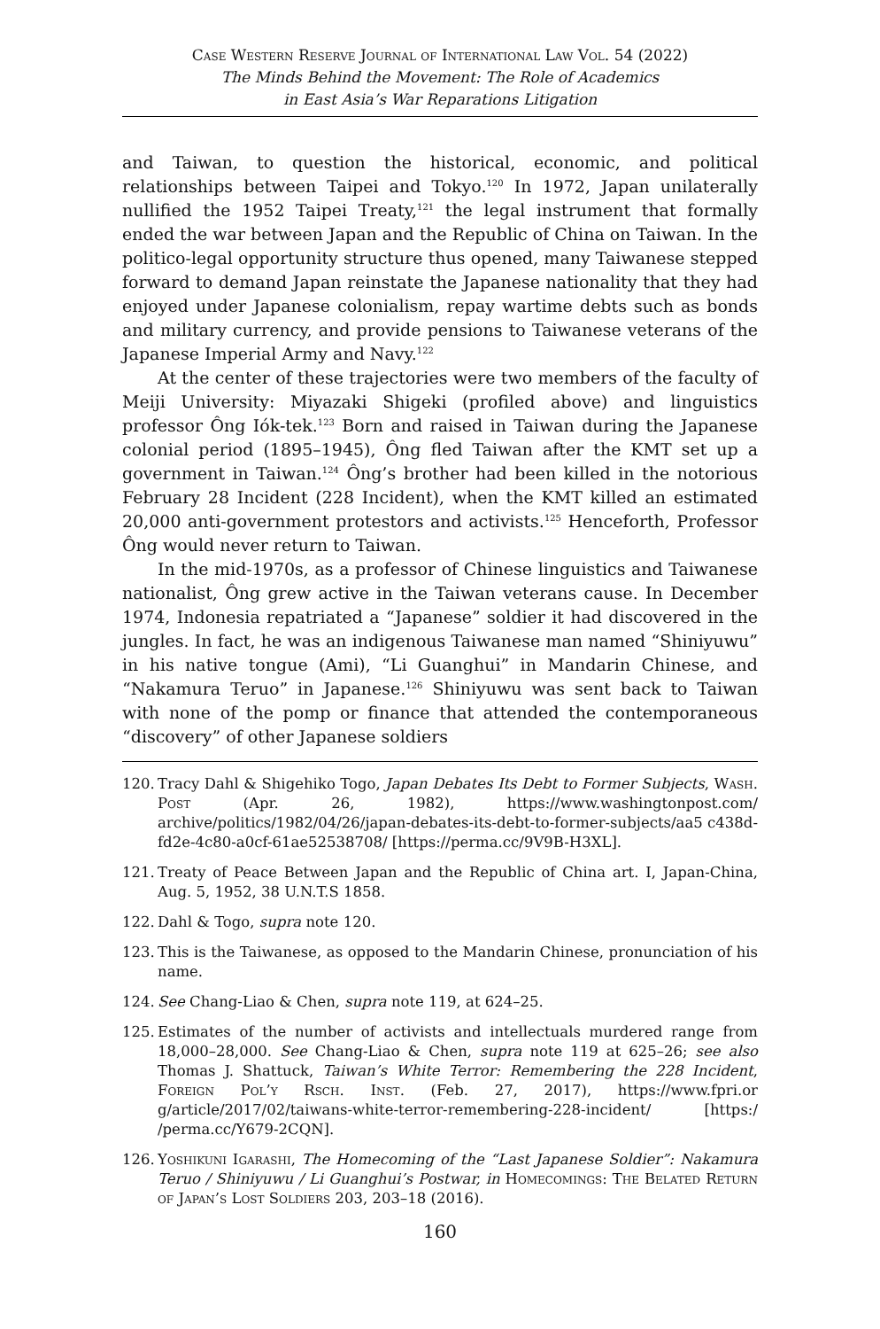Case Western Reserve Journal of International Law Vol. 54 (2022)
The Minds Behind the Movement: The Role of Academics
in East Asia’s War Reparations Litigation
and Taiwan, to question the historical, economic, and political relationships between Taipei and Tokyo.<sup>120</sup> In 1972, Japan unilaterally nullified the 1952 Taipei Treaty,<sup>121</sup> the legal instrument that formally ended the war between Japan and the Republic of China on Taiwan. In the politico-legal opportunity structure thus opened, many Taiwanese stepped forward to demand Japan reinstate the Japanese nationality that they had enjoyed under Japanese colonialism, repay wartime debts such as bonds and military currency, and provide pensions to Taiwanese veterans of the Japanese Imperial Army and Navy.<sup>122</sup>
At the center of these trajectories were two members of the faculty of Meiji University: Miyazaki Shigeki (profiled above) and linguistics professor Ông Iók-tek.<sup>123</sup> Born and raised in Taiwan during the Japanese colonial period (1895–1945), Ông fled Taiwan after the KMT set up a government in Taiwan.<sup>124</sup> Ông’s brother had been killed in the notorious February 28 Incident (228 Incident), when the KMT killed an estimated 20,000 anti-government protestors and activists.<sup>125</sup> Henceforth, Professor Ông would never return to Taiwan.
In the mid-1970s, as a professor of Chinese linguistics and Taiwanese nationalist, Ông grew active in the Taiwan veterans cause. In December 1974, Indonesia repatriated a “Japanese” soldier it had discovered in the jungles. In fact, he was an indigenous Taiwanese man named “Shiniyuwu” in his native tongue (Ami), “Li Guanghui” in Mandarin Chinese, and “Nakamura Teruo” in Japanese.<sup>126</sup> Shiniyuwu was sent back to Taiwan with none of the pomp or finance that attended the contemporaneous “discovery” of other Japanese soldiers
120. Tracy Dahl & Shigehiko Togo, Japan Debates Its Debt to Former Subjects, Wash. Post (Apr. 26, 1982), https://www.washingtonpost.com/ archive/politics/1982/04/26/japan-debates-its-debt-to-former-subjects/aa5 c438d-fd2e-4c80-a0cf-61ae52538708/ [https://perma.cc/9V9B-H3XL].
121. Treaty of Peace Between Japan and the Republic of China art. I, Japan-China, Aug. 5, 1952, 38 U.N.T.S 1858.
122. Dahl & Togo, supra note 120.
123. This is the Taiwanese, as opposed to the Mandarin Chinese, pronunciation of his name.
124. See Chang-Liao & Chen, supra note 119, at 624–25.
125. Estimates of the number of activists and intellectuals murdered range from 18,000–28,000. See Chang-Liao & Chen, supra note 119 at 625–26; see also Thomas J. Shattuck, Taiwan’s White Terror: Remembering the 228 Incident, Foreign Pol’y Rsch. Inst. (Feb. 27, 2017), https://www.fpri.or g/article/2017/02/taiwans-white-terror-remembering-228-incident/ [https:/ /perma.cc/Y679-2CQN].
126. Yoshikuni Igarashi, The Homecoming of the “Last Japanese Soldier”: Nakamura Teruo / Shiniyuwu / Li Guanghui’s Postwar, in Homecomings: The Belated Return of Japan’s Lost Soldiers 203, 203–18 (2016).
160